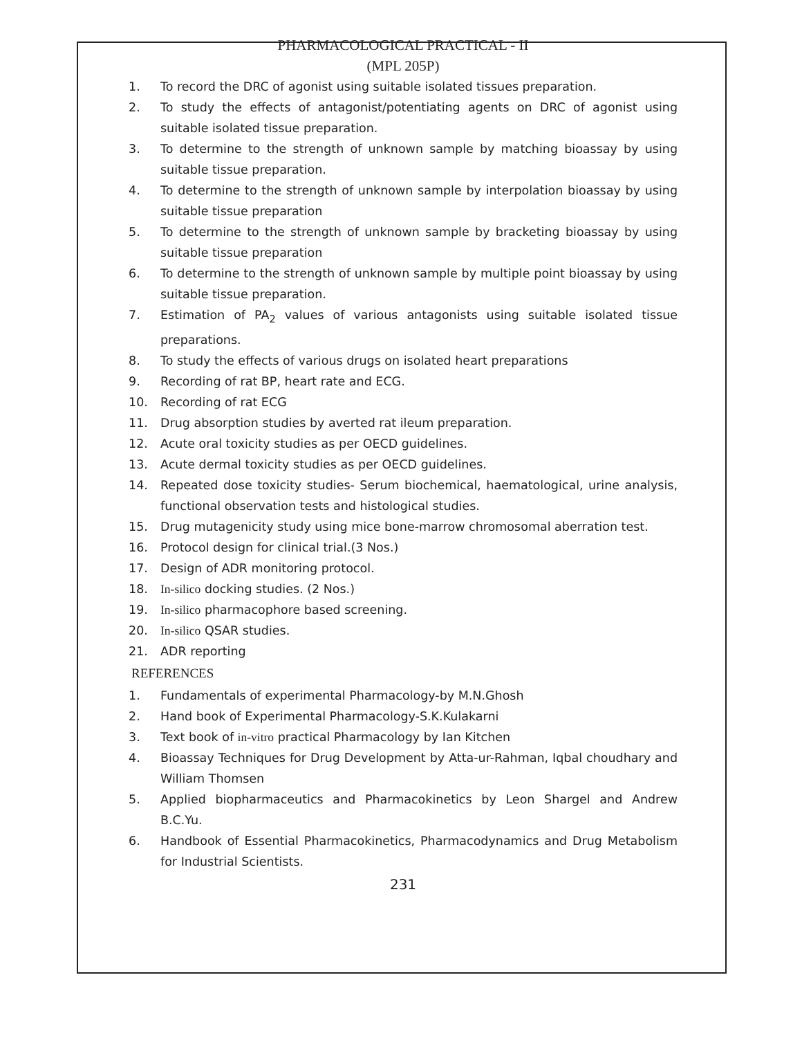PHARMACOLOGICAL PRACTICAL - II
(MPL 205P)
1. To record the DRC of agonist using suitable isolated tissues preparation.
2. To study the effects of antagonist/potentiating agents on DRC of agonist using suitable isolated tissue preparation.
3. To determine to the strength of unknown sample by matching bioassay by using suitable tissue preparation.
4. To determine to the strength of unknown sample by interpolation bioassay by using suitable tissue preparation
5. To determine to the strength of unknown sample by bracketing bioassay by using suitable tissue preparation
6. To determine to the strength of unknown sample by multiple point bioassay by using suitable tissue preparation.
7. Estimation of PA<sub>2</sub> values of various antagonists using suitable isolated tissue preparations.
8. To study the effects of various drugs on isolated heart preparations
9. Recording of rat BP, heart rate and ECG.
10. Recording of rat ECG
11. Drug absorption studies by averted rat ileum preparation.
12. Acute oral toxicity studies as per OECD guidelines.
13. Acute dermal toxicity studies as per OECD guidelines.
14. Repeated dose toxicity studies- Serum biochemical, haematological, urine analysis, functional observation tests and histological studies.
15. Drug mutagenicity study using mice bone-marrow chromosomal aberration test.
16. Protocol design for clinical trial.(3 Nos.)
17. Design of ADR monitoring protocol.
18. In-silico docking studies. (2 Nos.)
19. In-silico pharmacophore based screening.
20. In-silico QSAR studies.
21. ADR reporting
REFERENCES
1. Fundamentals of experimental Pharmacology-by M.N.Ghosh
2. Hand book of Experimental Pharmacology-S.K.Kulakarni
3. Text book of in-vitro practical Pharmacology by Ian Kitchen
4. Bioassay Techniques for Drug Development by Atta-ur-Rahman, Iqbal choudhary and William Thomsen
5. Applied biopharmaceutics and Pharmacokinetics by Leon Shargel and Andrew B.C.Yu.
6. Handbook of Essential Pharmacokinetics, Pharmacodynamics and Drug Metabolism for Industrial Scientists.
231